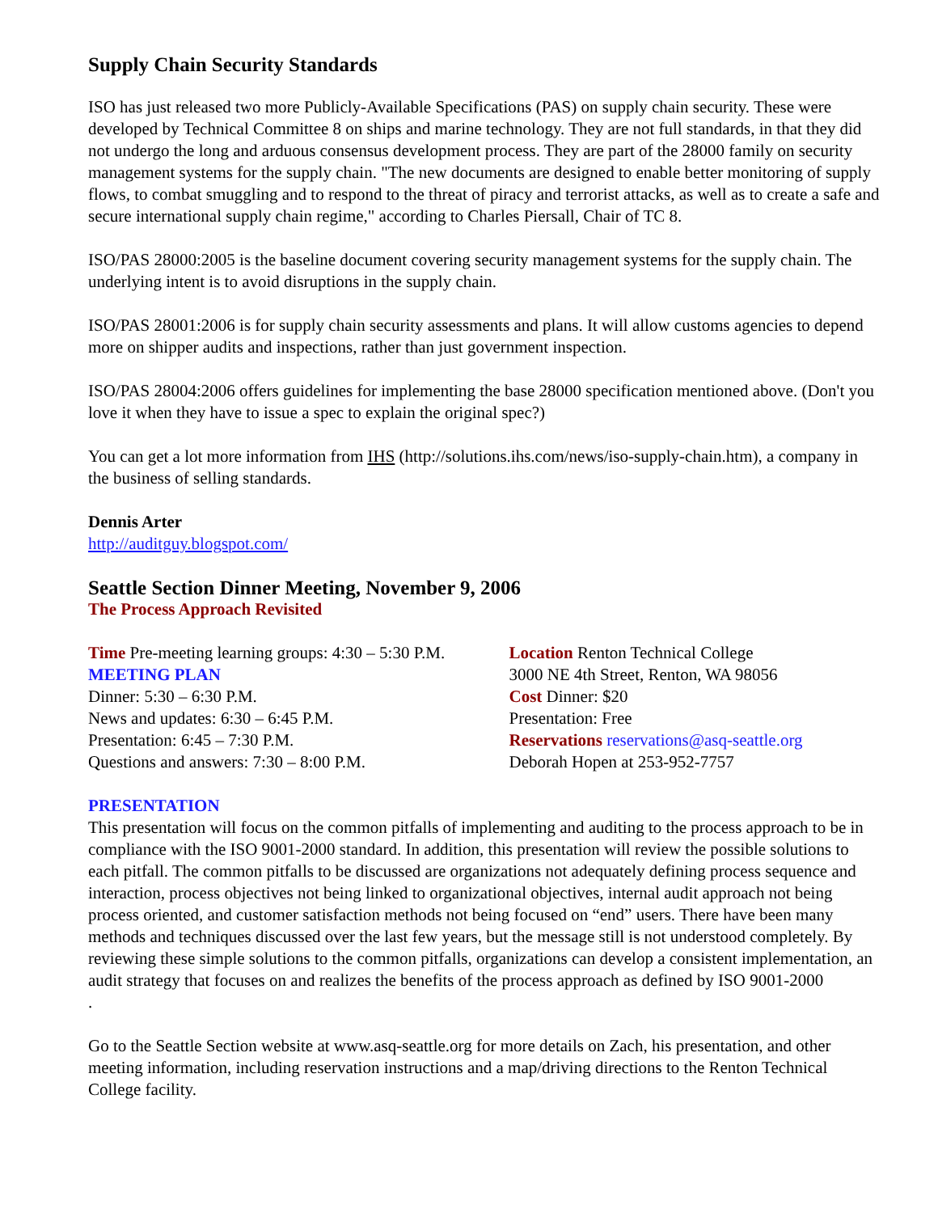Supply Chain Security Standards
ISO has just released two more Publicly-Available Specifications (PAS) on supply chain security. These were developed by Technical Committee 8 on ships and marine technology. They are not full standards, in that they did not undergo the long and arduous consensus development process. They are part of the 28000 family on security management systems for the supply chain. "The new documents are designed to enable better monitoring of supply flows, to combat smuggling and to respond to the threat of piracy and terrorist attacks, as well as to create a safe and secure international supply chain regime," according to Charles Piersall, Chair of TC 8.
ISO/PAS 28000:2005 is the baseline document covering security management systems for the supply chain. The underlying intent is to avoid disruptions in the supply chain.
ISO/PAS 28001:2006 is for supply chain security assessments and plans. It will allow customs agencies to depend more on shipper audits and inspections, rather than just government inspection.
ISO/PAS 28004:2006 offers guidelines for implementing the base 28000 specification mentioned above. (Don't you love it when they have to issue a spec to explain the original spec?)
You can get a lot more information from IHS (http://solutions.ihs.com/news/iso-supply-chain.htm), a company in the business of selling standards.
Dennis Arter
http://auditguy.blogspot.com/
Seattle Section Dinner Meeting, November 9, 2006
The Process Approach Revisited
Time Pre-meeting learning groups: 4:30 – 5:30 P.M.
MEETING PLAN
Dinner: 5:30 – 6:30 P.M.
News and updates: 6:30 – 6:45 P.M.
Presentation: 6:45 – 7:30 P.M.
Questions and answers: 7:30 – 8:00 P.M.
Location Renton Technical College
3000 NE 4th Street, Renton, WA 98056
Cost Dinner: $20
Presentation: Free
Reservations reservations@asq-seattle.org
Deborah Hopen at 253-952-7757
PRESENTATION
This presentation will focus on the common pitfalls of implementing and auditing to the process approach to be in compliance with the ISO 9001-2000 standard. In addition, this presentation will review the possible solutions to each pitfall. The common pitfalls to be discussed are organizations not adequately defining process sequence and interaction, process objectives not being linked to organizational objectives, internal audit approach not being process oriented, and customer satisfaction methods not being focused on “end” users. There have been many methods and techniques discussed over the last few years, but the message still is not understood completely. By reviewing these simple solutions to the common pitfalls, organizations can develop a consistent implementation, an audit strategy that focuses on and realizes the benefits of the process approach as defined by ISO 9001-2000
.
Go to the Seattle Section website at www.asq-seattle.org for more details on Zach, his presentation, and other meeting information, including reservation instructions and a map/driving directions to the Renton Technical College facility.